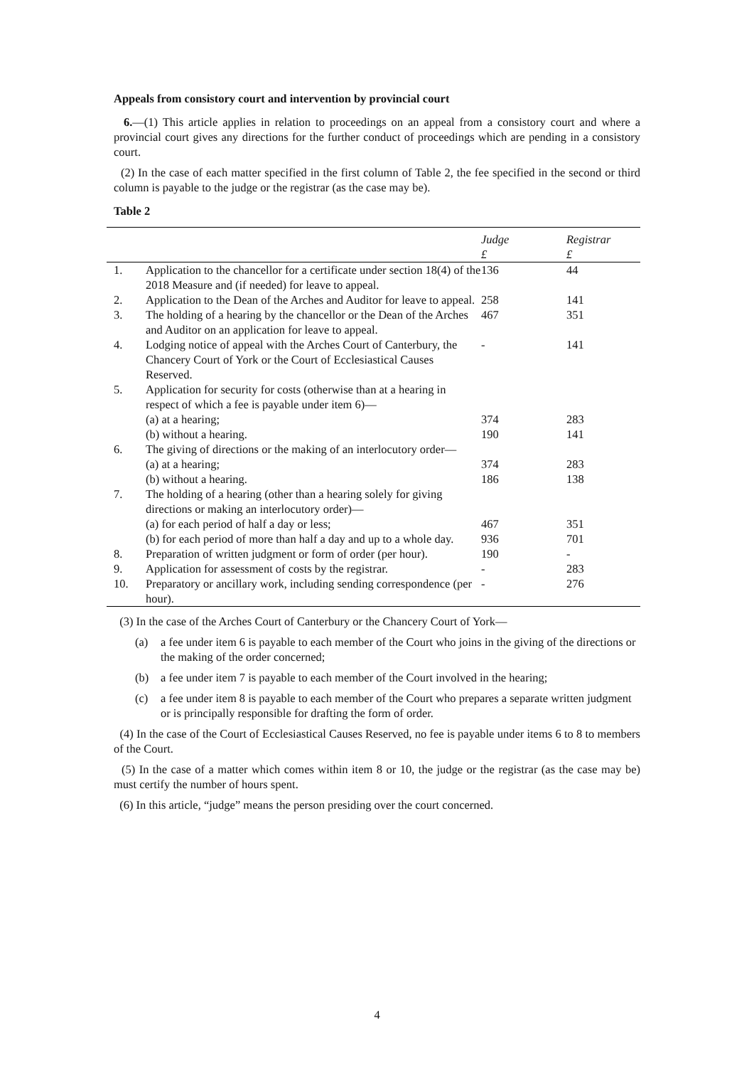Appeals from consistory court and intervention by provincial court
6.—(1) This article applies in relation to proceedings on an appeal from a consistory court and where a provincial court gives any directions for the further conduct of proceedings which are pending in a consistory court.
(2) In the case of each matter specified in the first column of Table 2, the fee specified in the second or third column is payable to the judge or the registrar (as the case may be).
Table 2
| | | Judge | Registrar |
| --- | --- | --- | --- |
| | | £ | £ |
| 1. | Application to the chancellor for a certificate under section 18(4) of the 2018 Measure and (if needed) for leave to appeal. | 136 | 44 |
| 2. | Application to the Dean of the Arches and Auditor for leave to appeal. | 258 | 141 |
| 3. | The holding of a hearing by the chancellor or the Dean of the Arches and Auditor on an application for leave to appeal. | 467 | 351 |
| 4. | Lodging notice of appeal with the Arches Court of Canterbury, the Chancery Court of York or the Court of Ecclesiastical Causes Reserved. | - | 141 |
| 5. | Application for security for costs (otherwise than at a hearing in respect of which a fee is payable under item 6)— | | |
| | (a) at a hearing; | 374 | 283 |
| | (b) without a hearing. | 190 | 141 |
| 6. | The giving of directions or the making of an interlocutory order— | | |
| | (a) at a hearing; | 374 | 283 |
| | (b) without a hearing. | 186 | 138 |
| 7. | The holding of a hearing (other than a hearing solely for giving directions or making an interlocutory order)— | | |
| | (a) for each period of half a day or less; | 467 | 351 |
| | (b) for each period of more than half a day and up to a whole day. | 936 | 701 |
| 8. | Preparation of written judgment or form of order (per hour). | 190 | - |
| 9. | Application for assessment of costs by the registrar. | - | 283 |
| 10. | Preparatory or ancillary work, including sending correspondence (per hour). | - | 276 |
(3) In the case of the Arches Court of Canterbury or the Chancery Court of York—
(a) a fee under item 6 is payable to each member of the Court who joins in the giving of the directions or the making of the order concerned;
(b) a fee under item 7 is payable to each member of the Court involved in the hearing;
(c) a fee under item 8 is payable to each member of the Court who prepares a separate written judgment or is principally responsible for drafting the form of order.
(4) In the case of the Court of Ecclesiastical Causes Reserved, no fee is payable under items 6 to 8 to members of the Court.
(5) In the case of a matter which comes within item 8 or 10, the judge or the registrar (as the case may be) must certify the number of hours spent.
(6) In this article, “judge” means the person presiding over the court concerned.
4